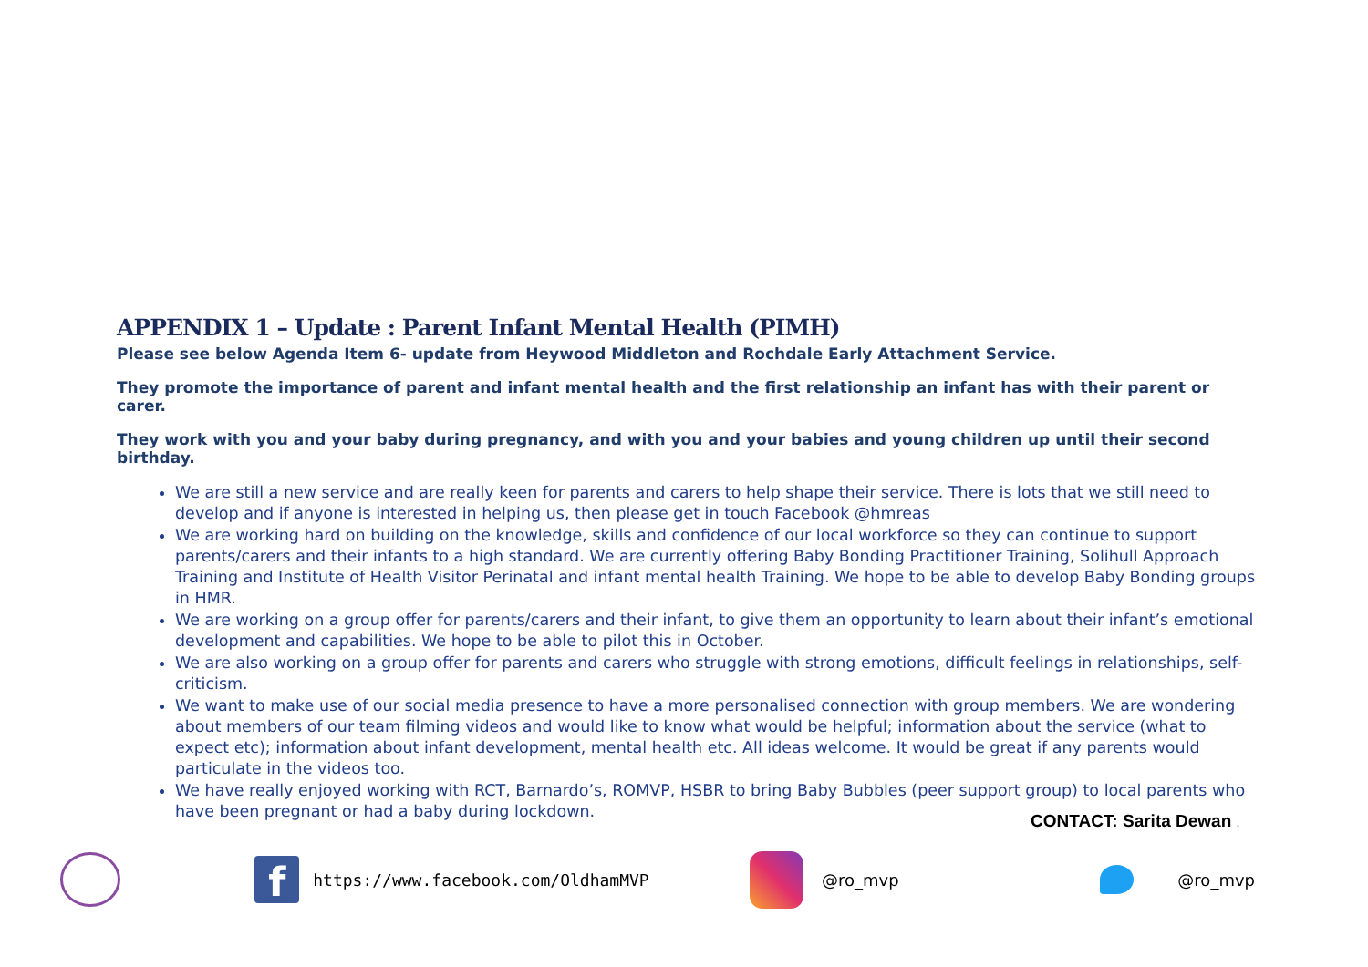APPENDIX 1 – Update : Parent Infant Mental Health (PIMH)
Please see below Agenda Item 6- update from Heywood Middleton and Rochdale Early Attachment Service.
They promote the importance of parent and infant mental health and the first relationship an infant has with their parent or carer.
They work with you and your baby during pregnancy, and with you and your babies and young children up until their second birthday.
We are still a new service and are really keen for parents and carers to help shape their service. There is lots that we still need to develop and if anyone is interested in helping us, then please get in touch Facebook @hmreas
We are working hard on building on the knowledge, skills and confidence of our local workforce so they can continue to support parents/carers and their infants to a high standard. We are currently offering Baby Bonding Practitioner Training, Solihull Approach Training and Institute of Health Visitor Perinatal and infant mental health Training. We hope to be able to develop Baby Bonding groups in HMR.
We are working on a group offer for parents/carers and their infant, to give them an opportunity to learn about their infant’s emotional development and capabilities. We hope to be able to pilot this in October.
We are also working on a group offer for parents and carers who struggle with strong emotions, difficult feelings in relationships, self-criticism.
We want to make use of our social media presence to have a more personalised connection with group members. We are wondering about members of our team filming videos and would like to know what would be helpful; information about the service (what to expect etc); information about infant development, mental health etc. All ideas welcome. It would be great if any parents would particulate in the videos too.
We have really enjoyed working with RCT, Barnardo’s, ROMVP, HSBR to bring Baby Bubbles (peer support group) to local parents who have been pregnant or had a baby during lockdown.
CONTACT: Sarita Dewan ,
f https://www.facebook.com/OldhamMVP @ro_mvp @ro_mvp